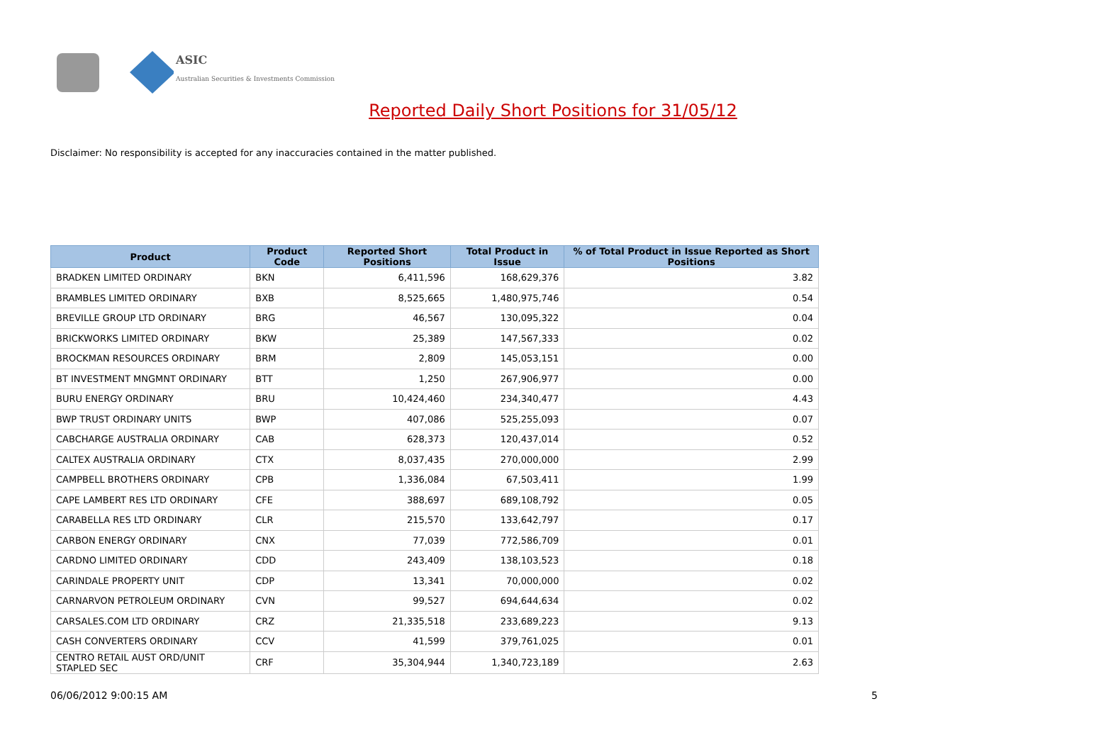ASIC
Australian Securities & Investments Commission
Reported Daily Short Positions for 31/05/12
Disclaimer: No responsibility is accepted for any inaccuracies contained in the matter published.
| Product | Product Code | Reported Short Positions | Total Product in Issue | % of Total Product in Issue Reported as Short Positions |
| --- | --- | --- | --- | --- |
| BRADKEN LIMITED ORDINARY | BKN | 6,411,596 | 168,629,376 | 3.82 |
| BRAMBLES LIMITED ORDINARY | BXB | 8,525,665 | 1,480,975,746 | 0.54 |
| BREVILLE GROUP LTD ORDINARY | BRG | 46,567 | 130,095,322 | 0.04 |
| BRICKWORKS LIMITED ORDINARY | BKW | 25,389 | 147,567,333 | 0.02 |
| BROCKMAN RESOURCES ORDINARY | BRM | 2,809 | 145,053,151 | 0.00 |
| BT INVESTMENT MNGMNT ORDINARY | BTT | 1,250 | 267,906,977 | 0.00 |
| BURU ENERGY ORDINARY | BRU | 10,424,460 | 234,340,477 | 4.43 |
| BWP TRUST ORDINARY UNITS | BWP | 407,086 | 525,255,093 | 0.07 |
| CABCHARGE AUSTRALIA ORDINARY | CAB | 628,373 | 120,437,014 | 0.52 |
| CALTEX AUSTRALIA ORDINARY | CTX | 8,037,435 | 270,000,000 | 2.99 |
| CAMPBELL BROTHERS ORDINARY | CPB | 1,336,084 | 67,503,411 | 1.99 |
| CAPE LAMBERT RES LTD ORDINARY | CFE | 388,697 | 689,108,792 | 0.05 |
| CARABELLA RES LTD ORDINARY | CLR | 215,570 | 133,642,797 | 0.17 |
| CARBON ENERGY ORDINARY | CNX | 77,039 | 772,586,709 | 0.01 |
| CARDNO LIMITED ORDINARY | CDD | 243,409 | 138,103,523 | 0.18 |
| CARINDALE PROPERTY UNIT | CDP | 13,341 | 70,000,000 | 0.02 |
| CARNARVON PETROLEUM ORDINARY | CVN | 99,527 | 694,644,634 | 0.02 |
| CARSALES.COM LTD ORDINARY | CRZ | 21,335,518 | 233,689,223 | 9.13 |
| CASH CONVERTERS ORDINARY | CCV | 41,599 | 379,761,025 | 0.01 |
| CENTRO RETAIL AUST ORD/UNIT STAPLED SEC | CRF | 35,304,944 | 1,340,723,189 | 2.63 |
06/06/2012 9:00:15 AM 5